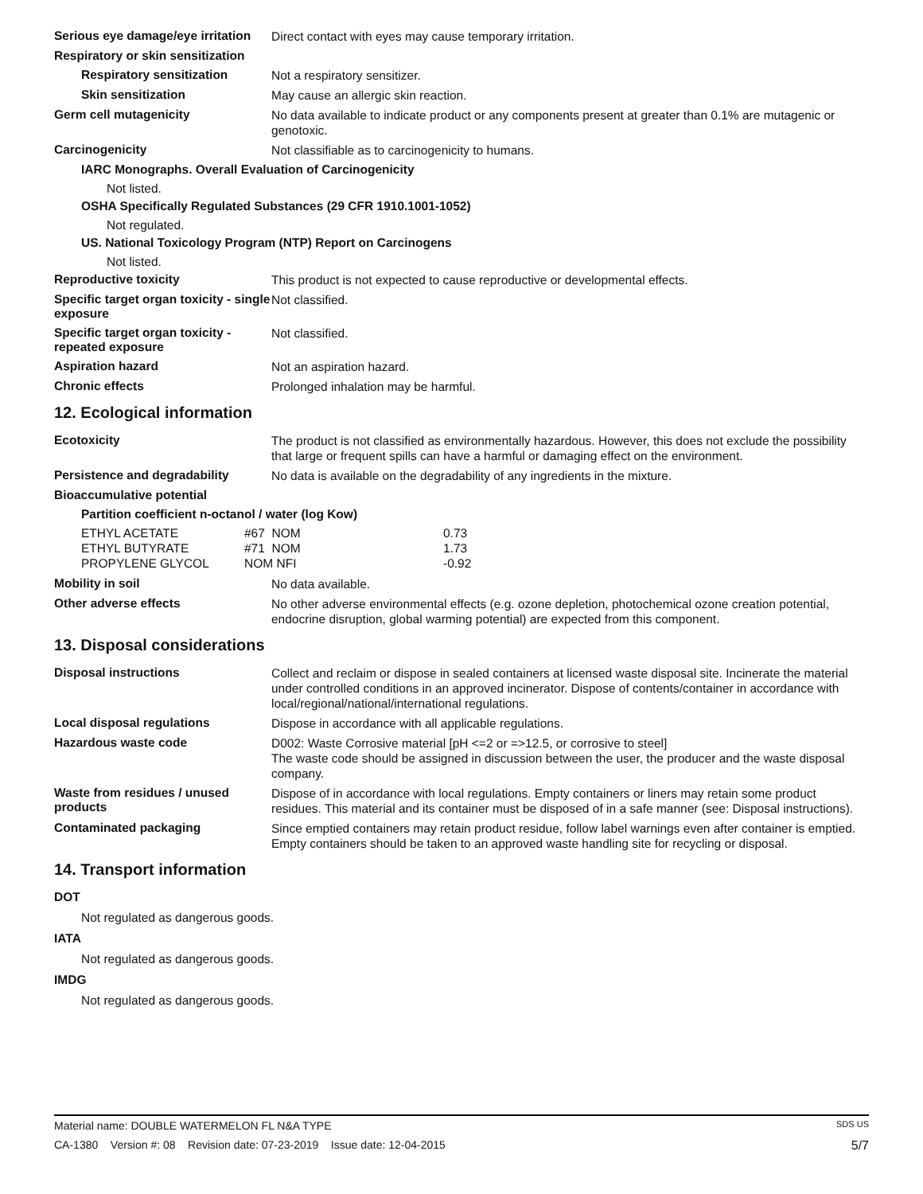Serious eye damage/eye irritation
Direct contact with eyes may cause temporary irritation.
Respiratory or skin sensitization
Respiratory sensitization
Not a respiratory sensitizer.
Skin sensitization
May cause an allergic skin reaction.
Germ cell mutagenicity
No data available to indicate product or any components present at greater than 0.1% are mutagenic or genotoxic.
Carcinogenicity
Not classifiable as to carcinogenicity to humans.
IARC Monographs. Overall Evaluation of Carcinogenicity
Not listed.
OSHA Specifically Regulated Substances (29 CFR 1910.1001-1052)
Not regulated.
US. National Toxicology Program (NTP) Report on Carcinogens
Not listed.
Reproductive toxicity
This product is not expected to cause reproductive or developmental effects.
Specific target organ toxicity - single exposure
Not classified.
Specific target organ toxicity - repeated exposure
Not classified.
Aspiration hazard
Not an aspiration hazard.
Chronic effects
Prolonged inhalation may be harmful.
12. Ecological information
Ecotoxicity
The product is not classified as environmentally hazardous. However, this does not exclude the possibility that large or frequent spills can have a harmful or damaging effect on the environment.
Persistence and degradability
No data is available on the degradability of any ingredients in the mixture.
Bioaccumulative potential
Partition coefficient n-octanol / water (log Kow)
| ETHYL ACETATE | #67 NOM | 0.73 |
| ETHYL BUTYRATE | #71 NOM | 1.73 |
| PROPYLENE GLYCOL | NOM NFI | -0.92 |
Mobility in soil
No data available.
Other adverse effects
No other adverse environmental effects (e.g. ozone depletion, photochemical ozone creation potential, endocrine disruption, global warming potential) are expected from this component.
13. Disposal considerations
Disposal instructions
Collect and reclaim or dispose in sealed containers at licensed waste disposal site. Incinerate the material under controlled conditions in an approved incinerator. Dispose of contents/container in accordance with local/regional/national/international regulations.
Local disposal regulations
Dispose in accordance with all applicable regulations.
Hazardous waste code
D002: Waste Corrosive material [pH <=2 or =>12.5, or corrosive to steel]
The waste code should be assigned in discussion between the user, the producer and the waste disposal company.
Waste from residues / unused products
Dispose of in accordance with local regulations. Empty containers or liners may retain some product residues. This material and its container must be disposed of in a safe manner (see: Disposal instructions).
Contaminated packaging
Since emptied containers may retain product residue, follow label warnings even after container is emptied. Empty containers should be taken to an approved waste handling site for recycling or disposal.
14. Transport information
DOT
Not regulated as dangerous goods.
IATA
Not regulated as dangerous goods.
IMDG
Not regulated as dangerous goods.
Material name: DOUBLE WATERMELON FL N&A TYPE SDS US
CA-1380 Version #: 08 Revision date: 07-23-2019 Issue date: 12-04-2015 5/7